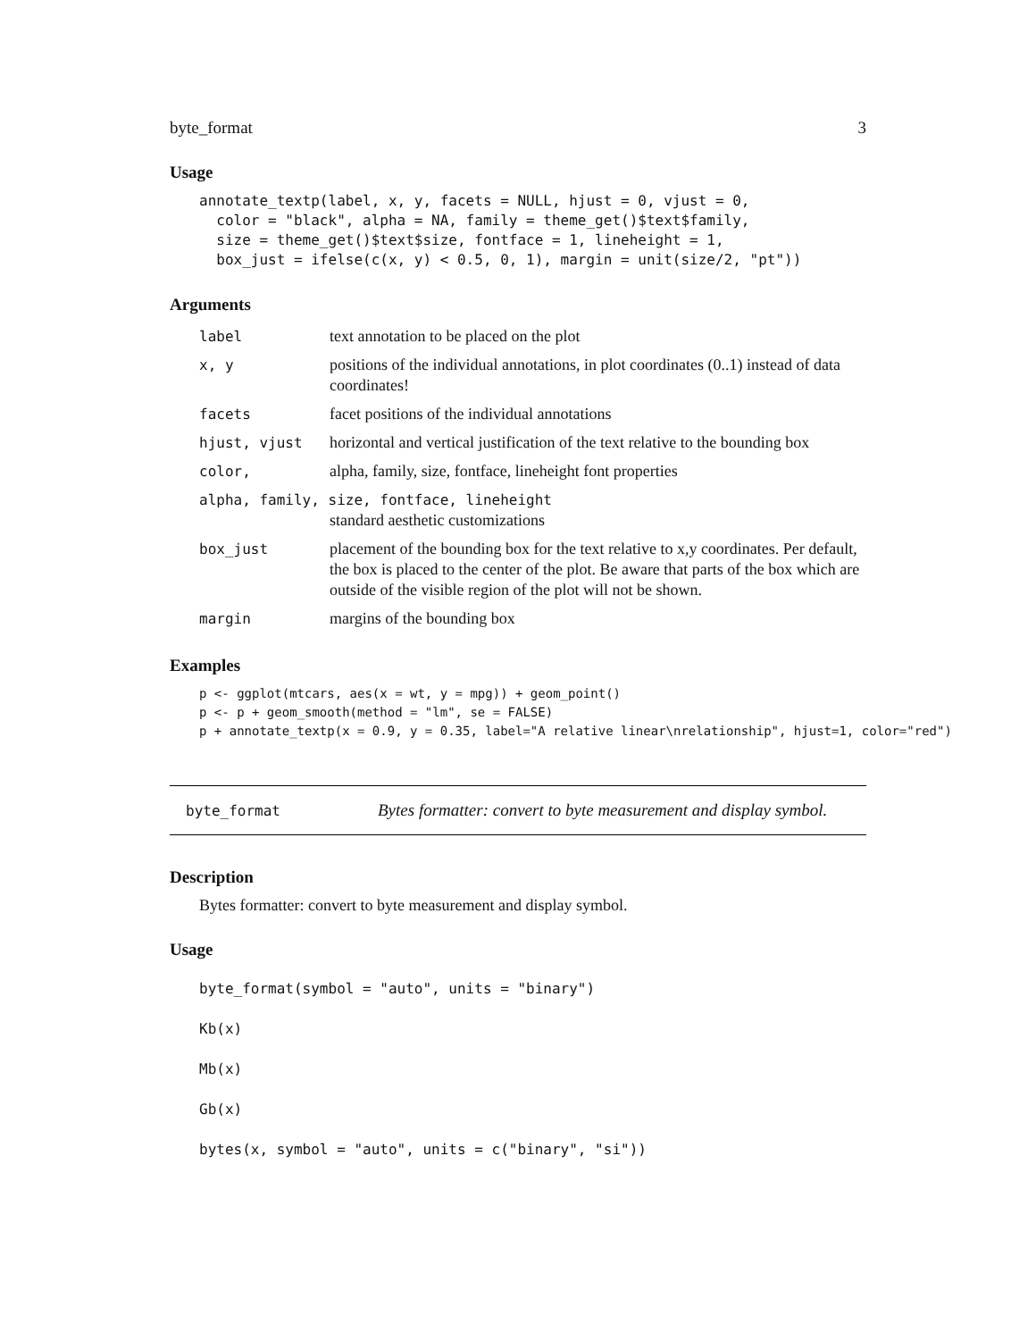byte_format 3
Usage
annotate_textp(label, x, y, facets = NULL, hjust = 0, vjust = 0,
  color = "black", alpha = NA, family = theme_get()$text$family,
  size = theme_get()$text$size, fontface = 1, lineheight = 1,
  box_just = ifelse(c(x, y) < 0.5, 0, 1), margin = unit(size/2, "pt"))
Arguments
| label | text annotation to be placed on the plot |
| x, y | positions of the individual annotations, in plot coordinates (0..1) instead of data coordinates! |
| facets | facet positions of the individual annotations |
| hjust, vjust | horizontal and vertical justification of the text relative to the bounding box |
| color, | alpha, family, size, fontface, lineheight font properties |
| alpha, family, size, fontface, lineheight | |
| | standard aesthetic customizations |
| box_just | placement of the bounding box for the text relative to x,y coordinates. Per default, the box is placed to the center of the plot. Be aware that parts of the box which are outside of the visible region of the plot will not be shown. |
| margin | margins of the bounding box |
Examples
p <- ggplot(mtcars, aes(x = wt, y = mpg)) + geom_point()
p <- p + geom_smooth(method = "lm", se = FALSE)
p + annotate_textp(x = 0.9, y = 0.35, label="A relative linear\nrelationship", hjust=1, color="red")
byte_format Bytes formatter: convert to byte measurement and display symbol.
Description
Bytes formatter: convert to byte measurement and display symbol.
Usage
byte_format(symbol = "auto", units = "binary")
Kb(x)
Mb(x)
Gb(x)
bytes(x, symbol = "auto", units = c("binary", "si"))